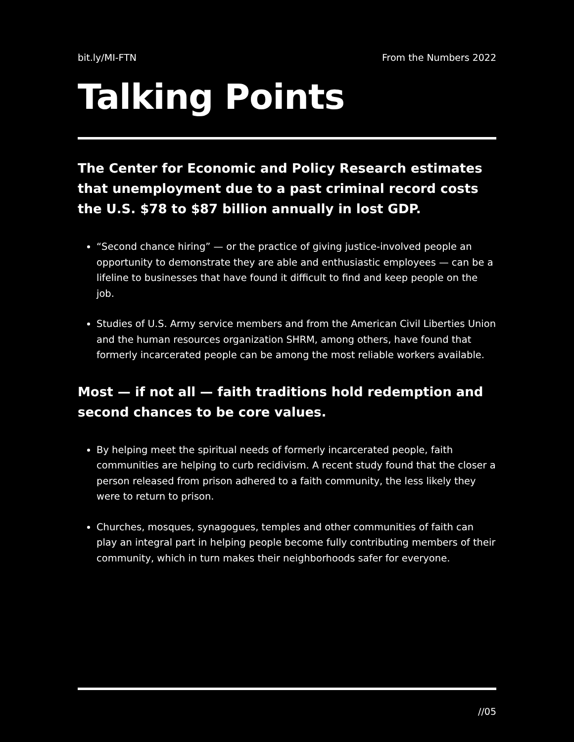bit.ly/MI-FTN From the Numbers 2022
Talking Points
The Center for Economic and Policy Research estimates that unemployment due to a past criminal record costs the U.S. $78 to $87 billion annually in lost GDP.
“Second chance hiring” — or the practice of giving justice-involved people an opportunity to demonstrate they are able and enthusiastic employees — can be a lifeline to businesses that have found it difficult to find and keep people on the job.
Studies of U.S. Army service members and from the American Civil Liberties Union and the human resources organization SHRM, among others, have found that formerly incarcerated people can be among the most reliable workers available.
Most — if not all — faith traditions hold redemption and second chances to be core values.
By helping meet the spiritual needs of formerly incarcerated people, faith communities are helping to curb recidivism. A recent study found that the closer a person released from prison adhered to a faith community, the less likely they were to return to prison.
Churches, mosques, synagogues, temples and other communities of faith can play an integral part in helping people become fully contributing members of their community, which in turn makes their neighborhoods safer for everyone.
//05